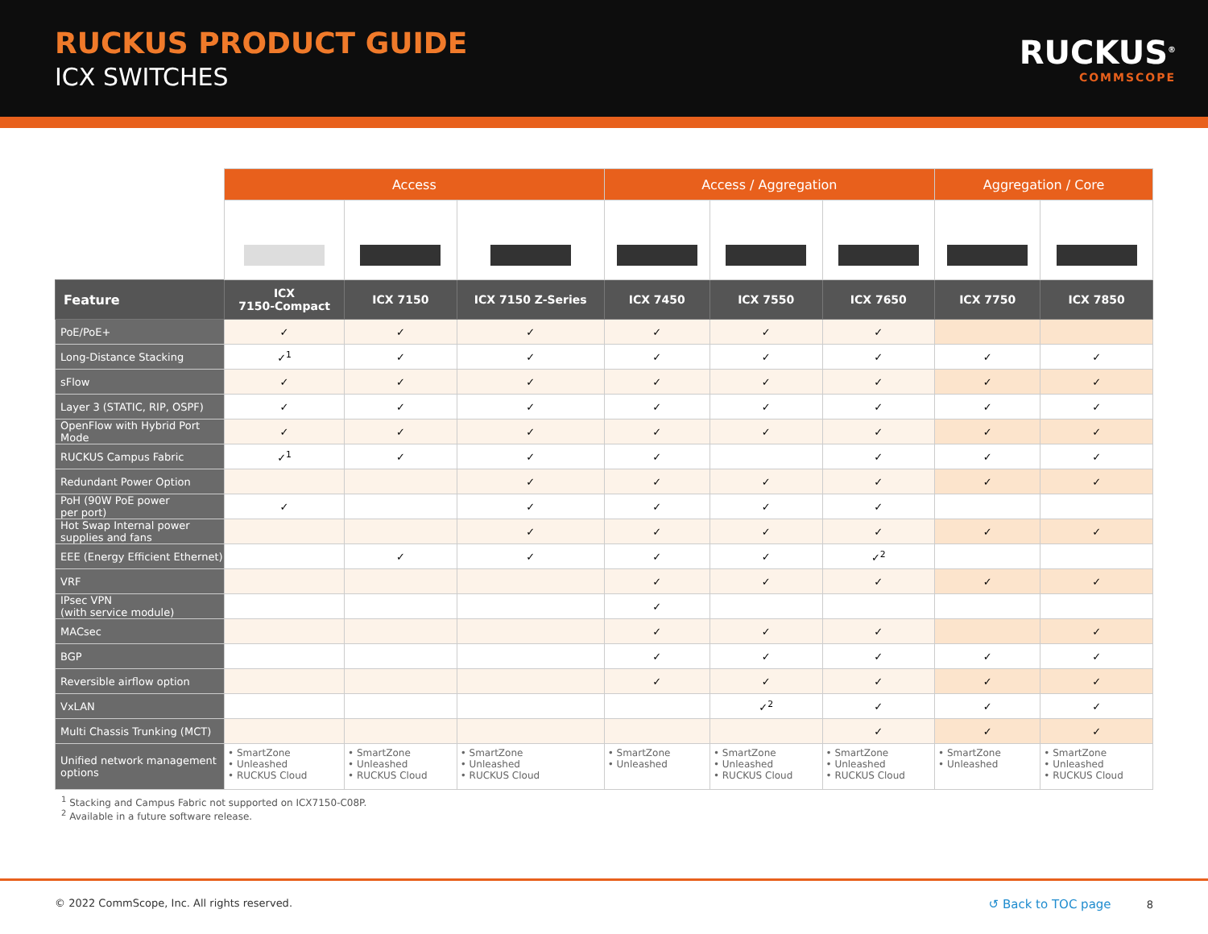RUCKUS PRODUCT GUIDE
ICX SWITCHES
RUCKUS<sup>®</sup>
COMMSCOPE
| | Access | | | Access / Aggregation | | | Aggregation / Core | |
| Feature | ICX 7150-Compact | ICX 7150 | ICX 7150 Z-Series | ICX 7450 | ICX 7550 | ICX 7650 | ICX 7750 | ICX 7850 |
| PoE/PoE+ | ✓ | ✓ | ✓ | ✓ | ✓ | ✓ | | |
| Long-Distance Stacking | ✓<sup>1</sup> | ✓ | ✓ | ✓ | ✓ | ✓ | ✓ | ✓ |
| sFlow | ✓ | ✓ | ✓ | ✓ | ✓ | ✓ | ✓ | ✓ |
| Layer 3 (STATIC, RIP, OSPF) | ✓ | ✓ | ✓ | ✓ | ✓ | ✓ | ✓ | ✓ |
| OpenFlow with Hybrid Port Mode | ✓ | ✓ | ✓ | ✓ | ✓ | ✓ | ✓ | ✓ |
| RUCKUS Campus Fabric | ✓<sup>1</sup> | ✓ | ✓ | ✓ | | ✓ | ✓ | ✓ |
| Redundant Power Option | | | ✓ | ✓ | ✓ | ✓ | ✓ | ✓ |
| PoH (90W PoE power per port) | ✓ | | ✓ | ✓ | ✓ | ✓ | | |
| Hot Swap Internal power supplies and fans | | | ✓ | ✓ | ✓ | ✓ | ✓ | ✓ |
| EEE (Energy Efficient Ethernet) | | ✓ | ✓ | ✓ | ✓ | ✓<sup>2</sup> | | |
| VRF | | | | ✓ | ✓ | ✓ | ✓ | ✓ |
| IPsec VPN (with service module) | | | | ✓ | | | | |
| MACsec | | | | ✓ | ✓ | ✓ | | ✓ |
| BGP | | | | ✓ | ✓ | ✓ | ✓ | ✓ |
| Reversible airflow option | | | | ✓ | ✓ | ✓ | ✓ | ✓ |
| VxLAN | | | | | ✓<sup>2</sup> | ✓ | ✓ | ✓ |
| Multi Chassis Trunking (MCT) | | | | | | ✓ | ✓ | ✓ |
| Unified network management options | • SmartZone • Unleashed • RUCKUS Cloud | • SmartZone • Unleashed • RUCKUS Cloud | • SmartZone • Unleashed • RUCKUS Cloud | • SmartZone • Unleashed | • SmartZone • Unleashed • RUCKUS Cloud | • SmartZone • Unleashed • RUCKUS Cloud | • SmartZone • Unleashed | • SmartZone • Unleashed • RUCKUS Cloud |
<sup>1</sup> Stacking and Campus Fabric not supported on ICX7150-C08P.
<sup>2</sup> Available in a future software release.
© 2022 CommScope, Inc. All rights reserved. ↺ Back to TOC page 8